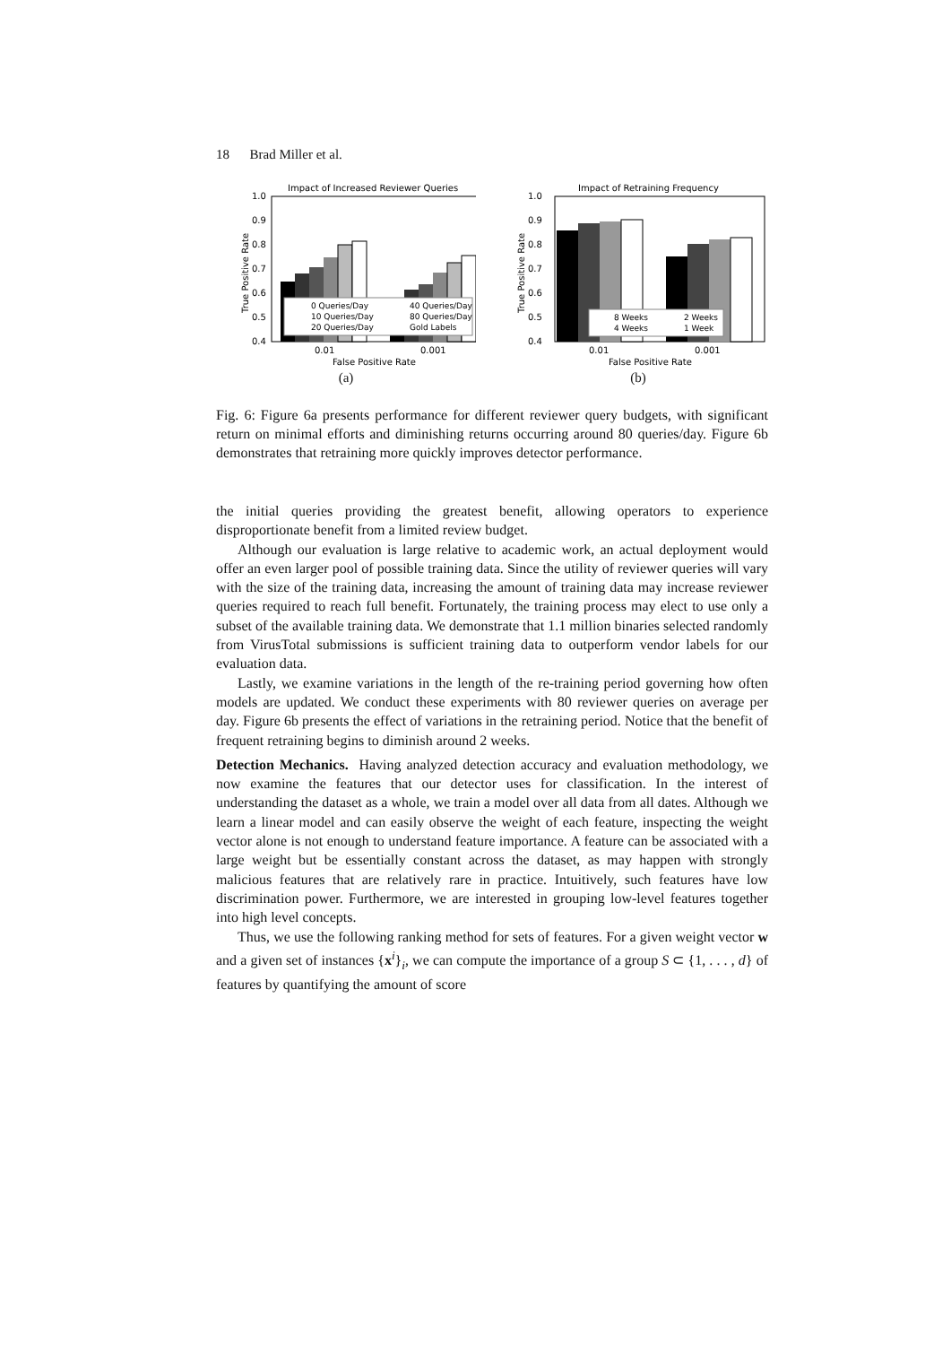18 Brad Miller et al.
Impact of Increased Reviewer Queries
1.0
0.9
0.8
0.7
0.6
0.5
0.4
True Positive Rate
0 Queries/Day
40 Queries/Day
10 Queries/Day
80 Queries/Day
20 Queries/Day
Gold Labels
0.01
0.001
False Positive Rate
(a)
Impact of Retraining Frequency
1.0
0.9
0.8
0.7
0.6
0.5
0.4
True Positive Rate
8 Weeks
2 Weeks
4 Weeks
1 Week
0.01
0.001
False Positive Rate
(b)
Fig. 6: Figure 6a presents performance for different reviewer query budgets, with significant return on minimal efforts and diminishing returns occurring around 80 queries/day. Figure 6b demonstrates that retraining more quickly improves detector performance.
the initial queries providing the greatest benefit, allowing operators to experience disproportionate benefit from a limited review budget.
Although our evaluation is large relative to academic work, an actual deployment would offer an even larger pool of possible training data. Since the utility of reviewer queries will vary with the size of the training data, increasing the amount of training data may increase reviewer queries required to reach full benefit. Fortunately, the training process may elect to use only a subset of the available training data. We demonstrate that 1.1 million binaries selected randomly from VirusTotal submissions is sufficient training data to outperform vendor labels for our evaluation data.
Lastly, we examine variations in the length of the re-training period governing how often models are updated. We conduct these experiments with 80 reviewer queries on average per day. Figure 6b presents the effect of variations in the retraining period. Notice that the benefit of frequent retraining begins to diminish around 2 weeks.
Detection Mechanics. Having analyzed detection accuracy and evaluation methodology, we now examine the features that our detector uses for classification. In the interest of understanding the dataset as a whole, we train a model over all data from all dates. Although we learn a linear model and can easily observe the weight of each feature, inspecting the weight vector alone is not enough to understand feature importance. A feature can be associated with a large weight but be essentially constant across the dataset, as may happen with strongly malicious features that are relatively rare in practice. Intuitively, such features have low discrimination power. Furthermore, we are interested in grouping low-level features together into high level concepts.
Thus, we use the following ranking method for sets of features. For a given weight vector w and a given set of instances {x<sup>i</sup>}<sub>i</sub>, we can compute the importance of a group S ⊂ {1, . . . , d} of features by quantifying the amount of score